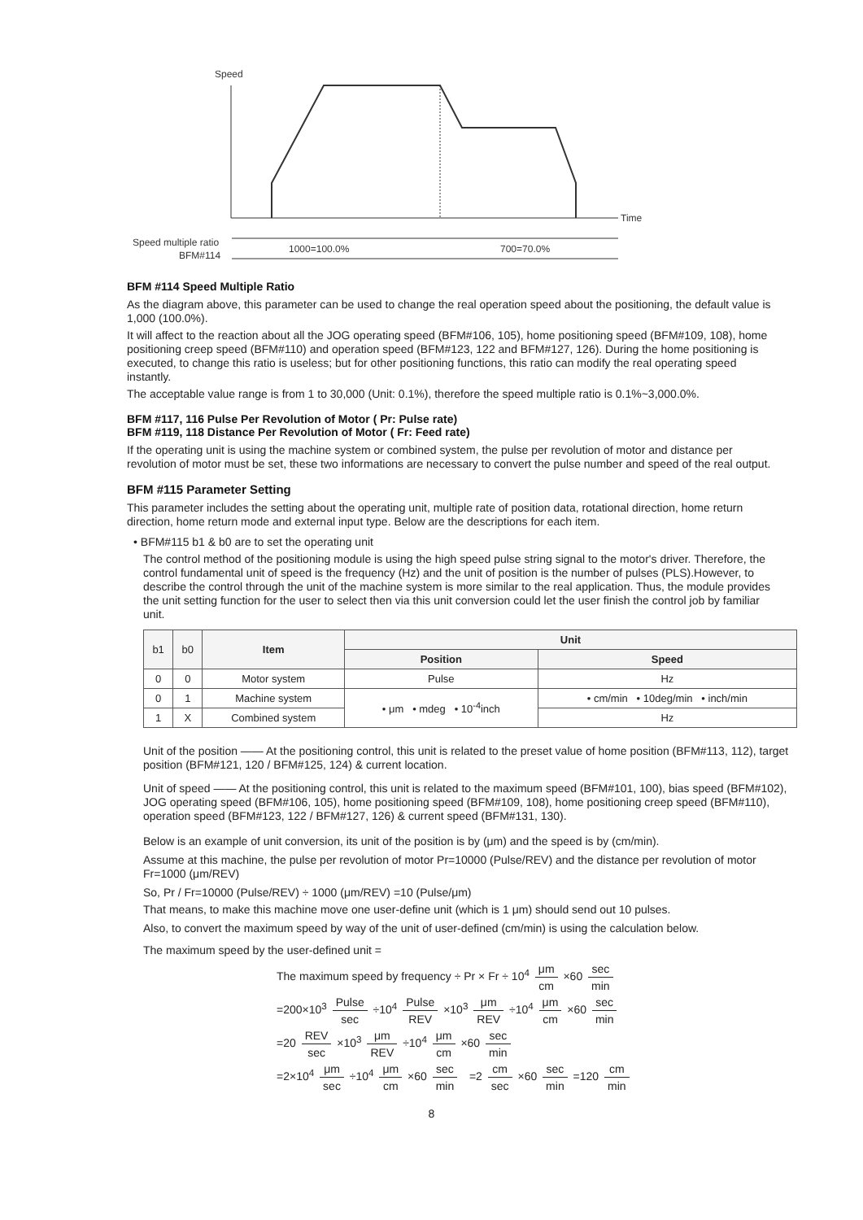Speed
Time
Speed multiple ratio
BFM#114
1000=100.0%
700=70.0%
BFM #114 Speed Multiple Ratio
As the diagram above, this parameter can be used to change the real operation speed about the positioning, the default value is 1,000 (100.0%).
It will affect to the reaction about all the JOG operating speed (BFM#106, 105), home positioning speed (BFM#109, 108), home positioning creep speed (BFM#110) and operation speed (BFM#123, 122 and BFM#127, 126). During the home positioning is executed, to change this ratio is useless; but for other positioning functions, this ratio can modify the real operating speed instantly.
The acceptable value range is from 1 to 30,000 (Unit: 0.1%), therefore the speed multiple ratio is 0.1%~3,000.0%.
BFM #117, 116 Pulse Per Revolution of Motor ( Pr: Pulse rate)
BFM #119, 118 Distance Per Revolution of Motor ( Fr: Feed rate)
If the operating unit is using the machine system or combined system, the pulse per revolution of motor and distance per revolution of motor must be set, these two informations are necessary to convert the pulse number and speed of the real output.
BFM #115 Parameter Setting
This parameter includes the setting about the operating unit, multiple rate of position data, rotational direction, home return direction, home return mode and external input type. Below are the descriptions for each item.
• BFM#115 b1 & b0 are to set the operating unit
The control method of the positioning module is using the high speed pulse string signal to the motor's driver. Therefore, the control fundamental unit of speed is the frequency (Hz) and the unit of position is the number of pulses (PLS).However, to describe the control through the unit of the machine system is more similar to the real application. Thus, the module provides the unit setting function for the user to select then via this unit conversion could let the user finish the control job by familiar unit.
| b1 | b0 | Item | Unit | |
| --- | --- | --- | --- | --- |
| | | | Position | Speed |
| 0 | 0 | Motor system | Pulse | Hz |
| 0 | 1 | Machine system | • μm • mdeg • 10<sup>-4</sup>inch | • cm/min • 10deg/min • inch/min |
| 1 | X | Combined system | | Hz |
Unit of the position —— At the positioning control, this unit is related to the preset value of home position (BFM#113, 112), target position (BFM#121, 120 / BFM#125, 124) & current location.
Unit of speed —— At the positioning control, this unit is related to the maximum speed (BFM#101, 100), bias speed (BFM#102), JOG operating speed (BFM#106, 105), home positioning speed (BFM#109, 108), home positioning creep speed (BFM#110), operation speed (BFM#123, 122 / BFM#127, 126) & current speed (BFM#131, 130).
Below is an example of unit conversion, its unit of the position is by (μm) and the speed is by (cm/min).
Assume at this machine, the pulse per revolution of motor Pr=10000 (Pulse/REV) and the distance per revolution of motor Fr=1000 (μm/REV)
So, Pr / Fr=10000 (Pulse/REV) ÷ 1000 (μm/REV) =10 (Pulse/μm)
That means, to make this machine move one user-define unit (which is 1 μm) should send out 10 pulses.
Also, to convert the maximum speed by way of the unit of user-defined (cm/min) is using the calculation below.
The maximum speed by the user-defined unit =
The maximum speed by frequency ÷ Pr × Fr ÷ 10<sup>4</sup> μm cm ×60 sec min
=200×10<sup>3</sup> Pulse sec ÷10<sup>4</sup> Pulse REV ×10<sup>3</sup> μm REV ÷10<sup>4</sup> μm cm ×60 sec min
=20 REV sec ×10<sup>3</sup> μm REV ÷10<sup>4</sup> μm cm ×60 sec min
=2×10<sup>4</sup> μm sec ÷10<sup>4</sup> μm cm ×60 sec min =2 cm sec ×60 sec min =120 cm min
8